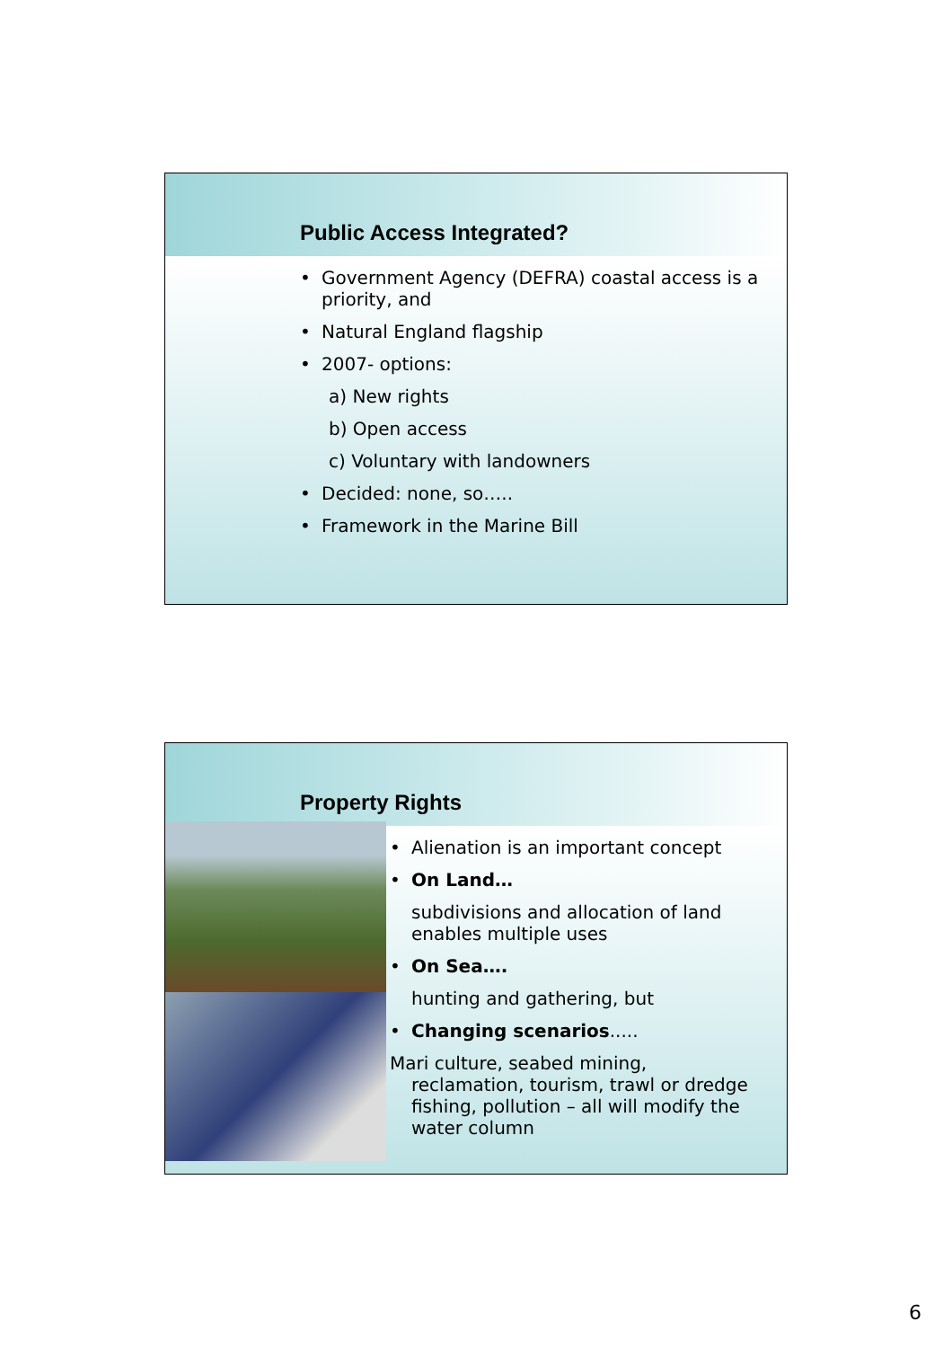Public Access Integrated?
• Government Agency (DEFRA) coastal access is a priority, and
• Natural England flagship
• 2007- options:
a) New rights
b) Open access
c) Voluntary with landowners
• Decided: none, so…..
• Framework in the Marine Bill
Property Rights
• Alienation is an important concept
• On Land…
subdivisions and allocation of land enables multiple uses
• On Sea….
hunting and gathering, but
• Changing scenarios.....
Mari culture, seabed mining,
reclamation, tourism, trawl or dredge
fishing, pollution – all will modify the
water column
6